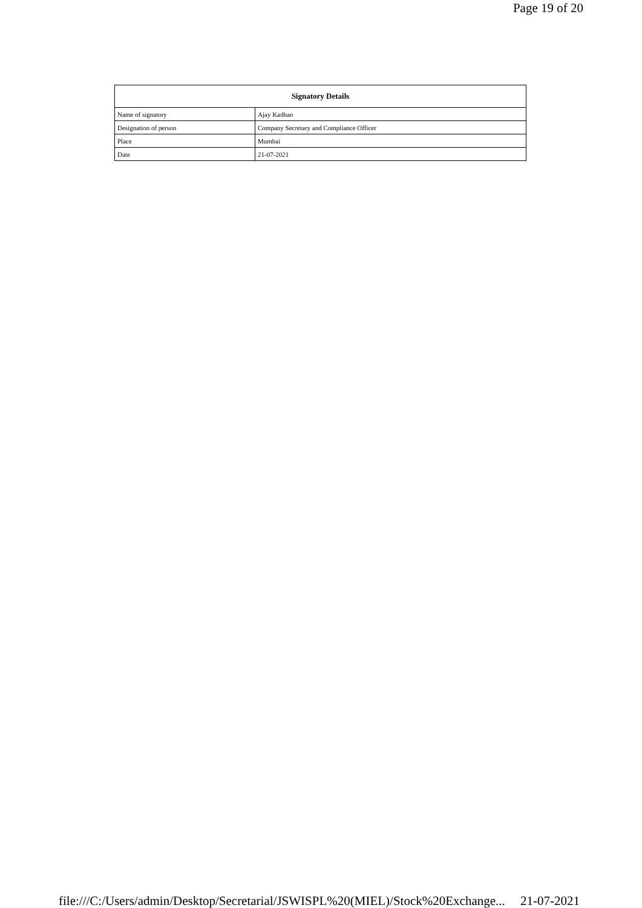Page 19 of 20
| Signatory Details | |
| --- | --- |
| Name of signatory | Ajay Kadhao |
| Designation of person | Company Secretary and Compliance Officer |
| Place | Mumbai |
| Date | 21-07-2021 |
file:///C:/Users/admin/Desktop/Secretarial/JSWISPL%20(MIEL)/Stock%20Exchange... 21-07-2021